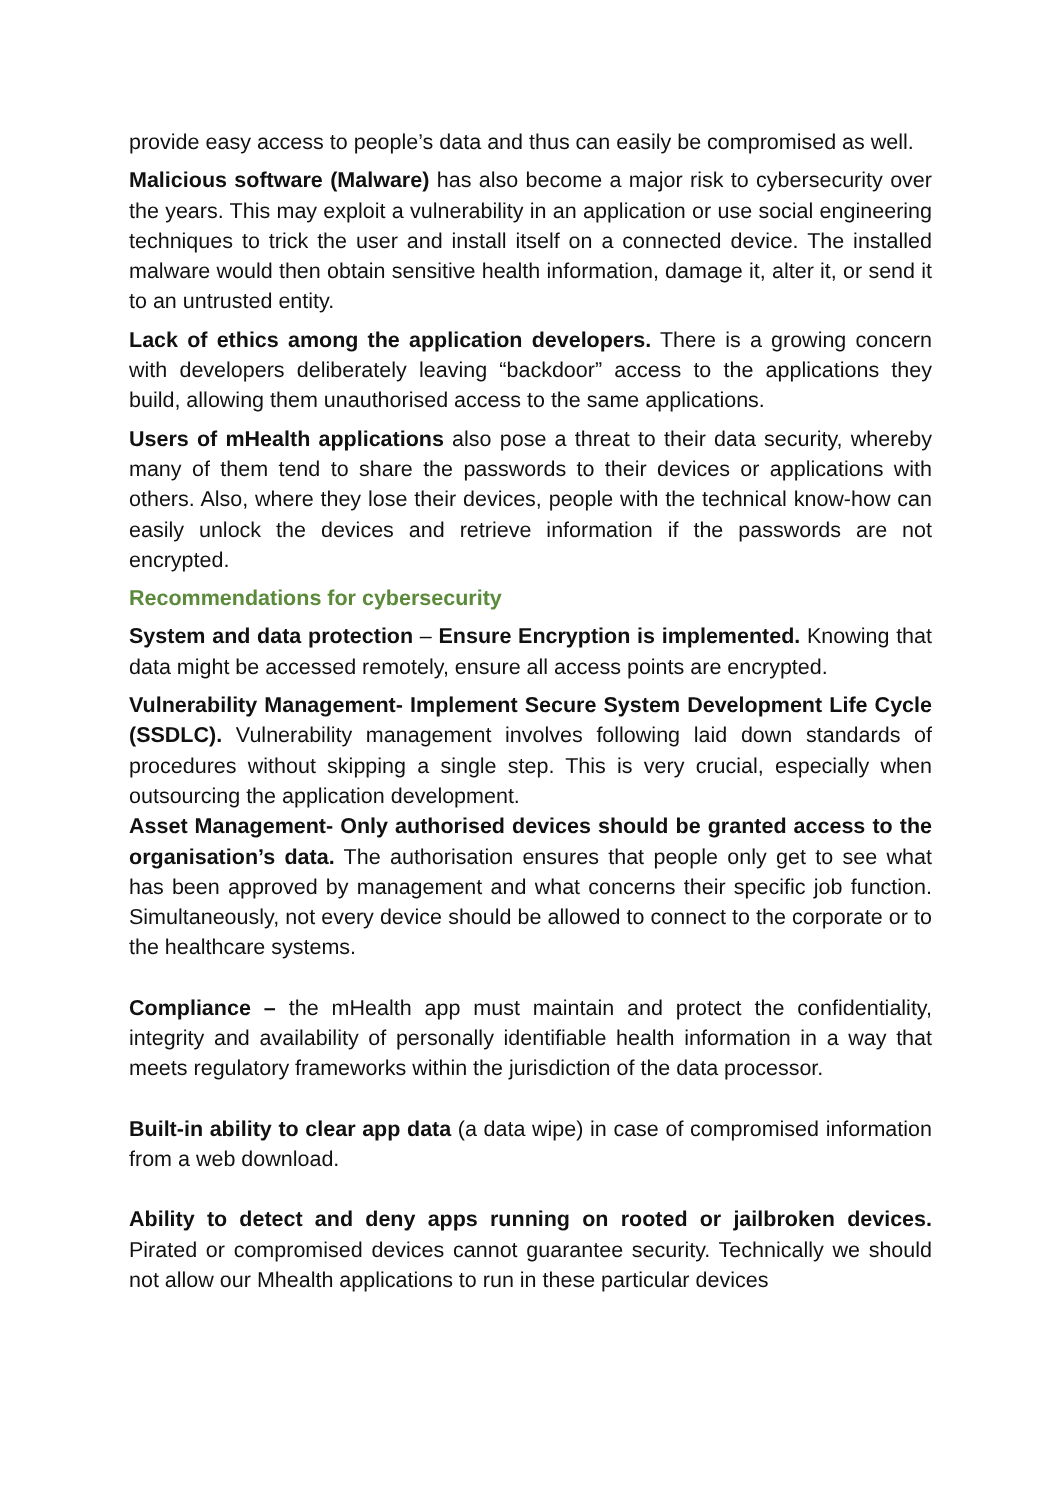provide easy access to people’s data and thus can easily be compromised as well.
Malicious software (Malware) has also become a major risk to cybersecurity over the years. This may exploit a vulnerability in an application or use social engineering techniques to trick the user and install itself on a connected device. The installed malware would then obtain sensitive health information, damage it, alter it, or send it to an untrusted entity.
Lack of ethics among the application developers. There is a growing concern with developers deliberately leaving “backdoor” access to the applications they build, allowing them unauthorised access to the same applications.
Users of mHealth applications also pose a threat to their data security, whereby many of them tend to share the passwords to their devices or applications with others. Also, where they lose their devices, people with the technical know-how can easily unlock the devices and retrieve information if the passwords are not encrypted.
Recommendations for cybersecurity
System and data protection – Ensure Encryption is implemented. Knowing that data might be accessed remotely, ensure all access points are encrypted.
Vulnerability Management- Implement Secure System Development Life Cycle (SSDLC). Vulnerability management involves following laid down standards of procedures without skipping a single step. This is very crucial, especially when outsourcing the application development.
Asset Management- Only authorised devices should be granted access to the organisation’s data. The authorisation ensures that people only get to see what has been approved by management and what concerns their specific job function. Simultaneously, not every device should be allowed to connect to the corporate or to the healthcare systems.
Compliance – the mHealth app must maintain and protect the confidentiality, integrity and availability of personally identifiable health information in a way that meets regulatory frameworks within the jurisdiction of the data processor.
Built-in ability to clear app data (a data wipe) in case of compromised information from a web download.
Ability to detect and deny apps running on rooted or jailbroken devices. Pirated or compromised devices cannot guarantee security. Technically we should not allow our Mhealth applications to run in these particular devices